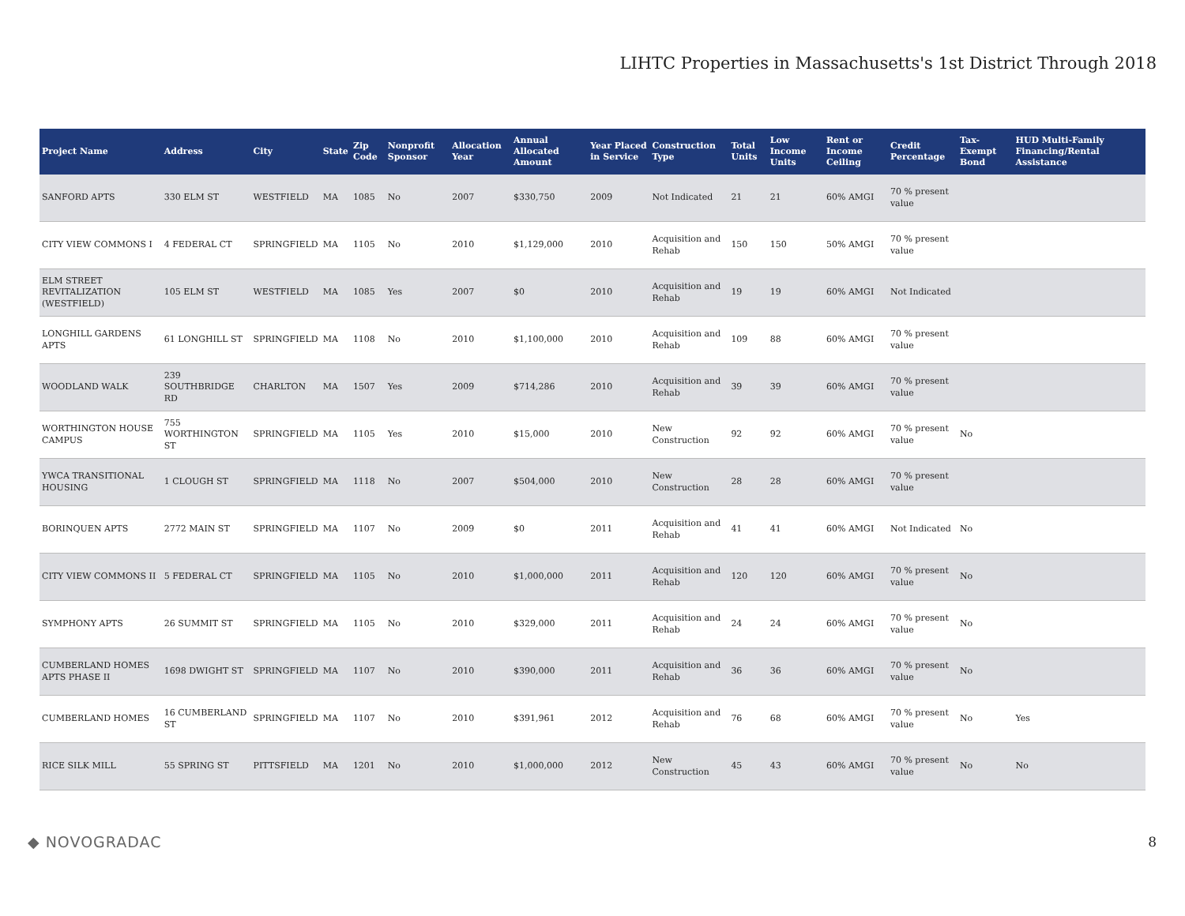LIHTC Properties in Massachusetts's 1st District Through 2018
| Project Name | Address | City | State | Zip Code | Nonprofit Sponsor | Allocation Year | Annual Allocated Amount | Year Placed in Service | Construction Type | Total Units | Low Income Units | Rent or Income Ceiling | Credit Percentage | Tax-Exempt Bond | HUD Multi-Family Financing/Rental Assistance |
| --- | --- | --- | --- | --- | --- | --- | --- | --- | --- | --- | --- | --- | --- | --- | --- |
| SANFORD APTS | 330 ELM ST | WESTFIELD | MA | 1085 | No | 2007 | $330,750 | 2009 | Not Indicated | 21 | 21 | 60% AMGI | 70 % present value | | |
| CITY VIEW COMMONS I | 4 FEDERAL CT | SPRINGFIELD | MA | 1105 | No | 2010 | $1,129,000 | 2010 | Acquisition and Rehab | 150 | 150 | 50% AMGI | 70 % present value | | |
| ELM STREET REVITALIZATION (WESTFIELD) | 105 ELM ST | WESTFIELD | MA | 1085 | Yes | 2007 | $0 | 2010 | Acquisition and Rehab | 19 | 19 | 60% AMGI | Not Indicated | | |
| LONGHILL GARDENS APTS | 61 LONGHILL ST | SPRINGFIELD | MA | 1108 | No | 2010 | $1,100,000 | 2010 | Acquisition and Rehab | 109 | 88 | 60% AMGI | 70 % present value | | |
| WOODLAND WALK | 239 SOUTHBRIDGE RD | CHARLTON | MA | 1507 | Yes | 2009 | $714,286 | 2010 | Acquisition and Rehab | 39 | 39 | 60% AMGI | 70 % present value | | |
| WORTHINGTON HOUSE CAMPUS | 755 WORTHINGTON ST | SPRINGFIELD | MA | 1105 | Yes | 2010 | $15,000 | 2010 | New Construction | 92 | 92 | 60% AMGI | 70 % present value | No | |
| YWCA TRANSITIONAL HOUSING | 1 CLOUGH ST | SPRINGFIELD | MA | 1118 | No | 2007 | $504,000 | 2010 | New Construction | 28 | 28 | 60% AMGI | 70 % present value | | |
| BORINQUEN APTS | 2772 MAIN ST | SPRINGFIELD | MA | 1107 | No | 2009 | $0 | 2011 | Acquisition and Rehab | 41 | 41 | 60% AMGI | Not Indicated | No | |
| CITY VIEW COMMONS II | 5 FEDERAL CT | SPRINGFIELD | MA | 1105 | No | 2010 | $1,000,000 | 2011 | Acquisition and Rehab | 120 | 120 | 60% AMGI | 70 % present value | No | |
| SYMPHONY APTS | 26 SUMMIT ST | SPRINGFIELD | MA | 1105 | No | 2010 | $329,000 | 2011 | Acquisition and Rehab | 24 | 24 | 60% AMGI | 70 % present value | No | |
| CUMBERLAND HOMES APTS PHASE II | 1698 DWIGHT ST | SPRINGFIELD | MA | 1107 | No | 2010 | $390,000 | 2011 | Acquisition and Rehab | 36 | 36 | 60% AMGI | 70 % present value | No | |
| CUMBERLAND HOMES | 16 CUMBERLAND ST | SPRINGFIELD | MA | 1107 | No | 2010 | $391,961 | 2012 | Acquisition and Rehab | 76 | 68 | 60% AMGI | 70 % present value | No | Yes |
| RICE SILK MILL | 55 SPRING ST | PITTSFIELD | MA | 1201 | No | 2010 | $1,000,000 | 2012 | New Construction | 45 | 43 | 60% AMGI | 70 % present value | No | No |
◆ NOVOGRADAC 8